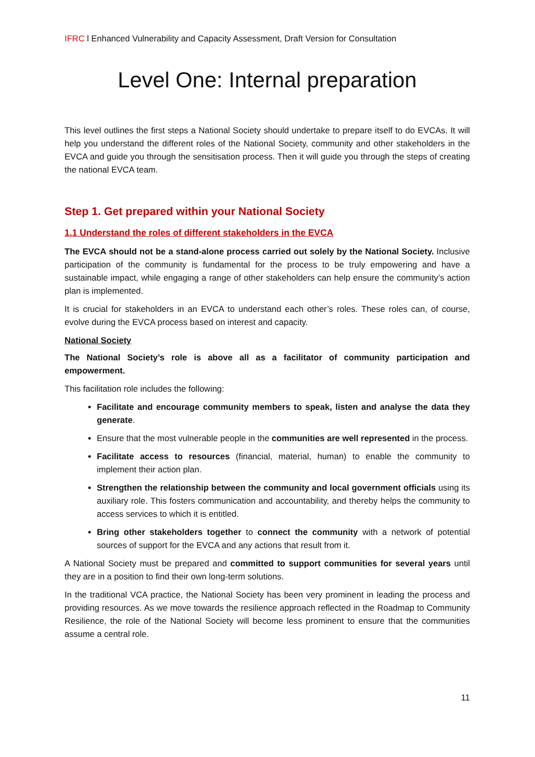IFRC l Enhanced Vulnerability and Capacity Assessment, Draft Version for Consultation
Level One: Internal preparation
This level outlines the first steps a National Society should undertake to prepare itself to do EVCAs. It will help you understand the different roles of the National Society, community and other stakeholders in the EVCA and guide you through the sensitisation process. Then it will guide you through the steps of creating the national EVCA team.
Step 1. Get prepared within your National Society
1.1 Understand the roles of different stakeholders in the EVCA
The EVCA should not be a stand-alone process carried out solely by the National Society. Inclusive participation of the community is fundamental for the process to be truly empowering and have a sustainable impact, while engaging a range of other stakeholders can help ensure the community’s action plan is implemented.
It is crucial for stakeholders in an EVCA to understand each other’s roles. These roles can, of course, evolve during the EVCA process based on interest and capacity.
National Society
The National Society’s role is above all as a facilitator of community participation and empowerment.
This facilitation role includes the following:
Facilitate and encourage community members to speak, listen and analyse the data they generate.
Ensure that the most vulnerable people in the communities are well represented in the process.
Facilitate access to resources (financial, material, human) to enable the community to implement their action plan.
Strengthen the relationship between the community and local government officials using its auxiliary role. This fosters communication and accountability, and thereby helps the community to access services to which it is entitled.
Bring other stakeholders together to connect the community with a network of potential sources of support for the EVCA and any actions that result from it.
A National Society must be prepared and committed to support communities for several years until they are in a position to find their own long-term solutions.
In the traditional VCA practice, the National Society has been very prominent in leading the process and providing resources. As we move towards the resilience approach reflected in the Roadmap to Community Resilience, the role of the National Society will become less prominent to ensure that the communities assume a central role.
11